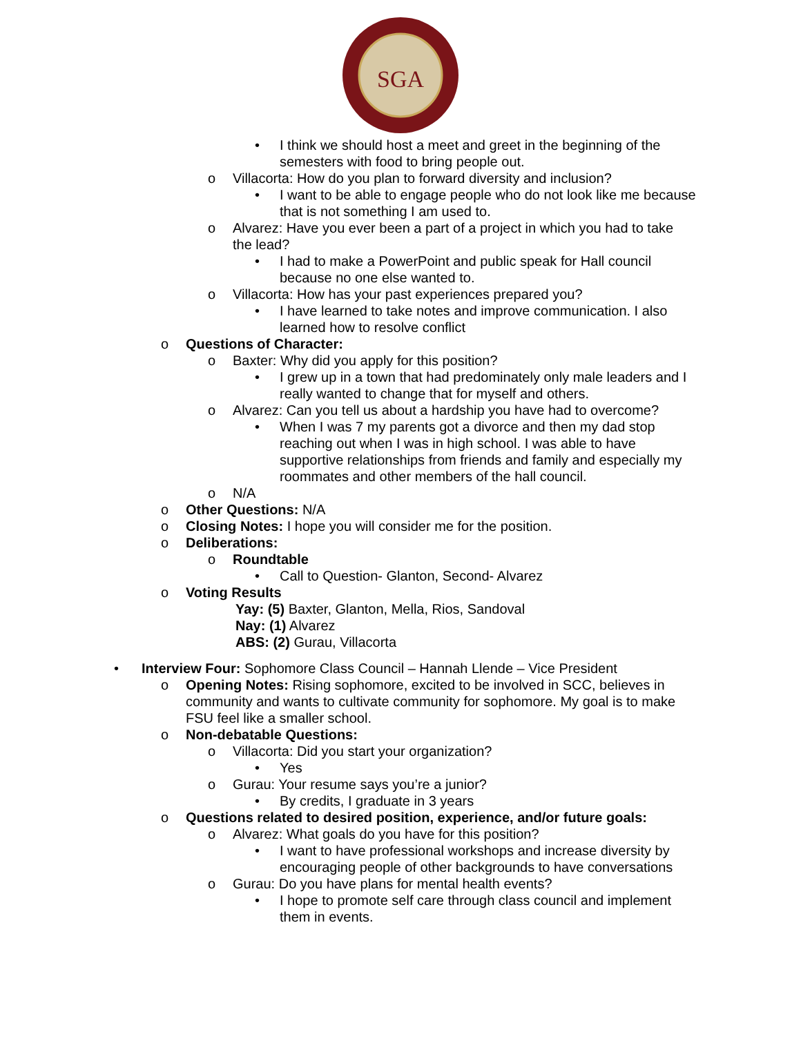SGA
• I think we should host a meet and greet in the beginning of the semesters with food to bring people out.
o Villacorta: How do you plan to forward diversity and inclusion?
• I want to be able to engage people who do not look like me because that is not something I am used to.
o Alvarez: Have you ever been a part of a project in which you had to take the lead?
• I had to make a PowerPoint and public speak for Hall council because no one else wanted to.
o Villacorta: How has your past experiences prepared you?
• I have learned to take notes and improve communication. I also learned how to resolve conflict
o Questions of Character:
o Baxter: Why did you apply for this position?
• I grew up in a town that had predominately only male leaders and I really wanted to change that for myself and others.
o Alvarez: Can you tell us about a hardship you have had to overcome?
• When I was 7 my parents got a divorce and then my dad stop reaching out when I was in high school. I was able to have supportive relationships from friends and family and especially my roommates and other members of the hall council.
o N/A
o Other Questions: N/A
o Closing Notes: I hope you will consider me for the position.
o Deliberations:
o Roundtable
• Call to Question- Glanton, Second- Alvarez
o Voting Results
Yay: (5) Baxter, Glanton, Mella, Rios, Sandoval
Nay: (1) Alvarez
ABS: (2) Gurau, Villacorta
• Interview Four: Sophomore Class Council – Hannah Llende – Vice President
o Opening Notes: Rising sophomore, excited to be involved in SCC, believes in community and wants to cultivate community for sophomore. My goal is to make FSU feel like a smaller school.
o Non-debatable Questions:
o Villacorta: Did you start your organization?
• Yes
o Gurau: Your resume says you’re a junior?
• By credits, I graduate in 3 years
o Questions related to desired position, experience, and/or future goals:
o Alvarez: What goals do you have for this position?
• I want to have professional workshops and increase diversity by encouraging people of other backgrounds to have conversations
o Gurau: Do you have plans for mental health events?
• I hope to promote self care through class council and implement them in events.